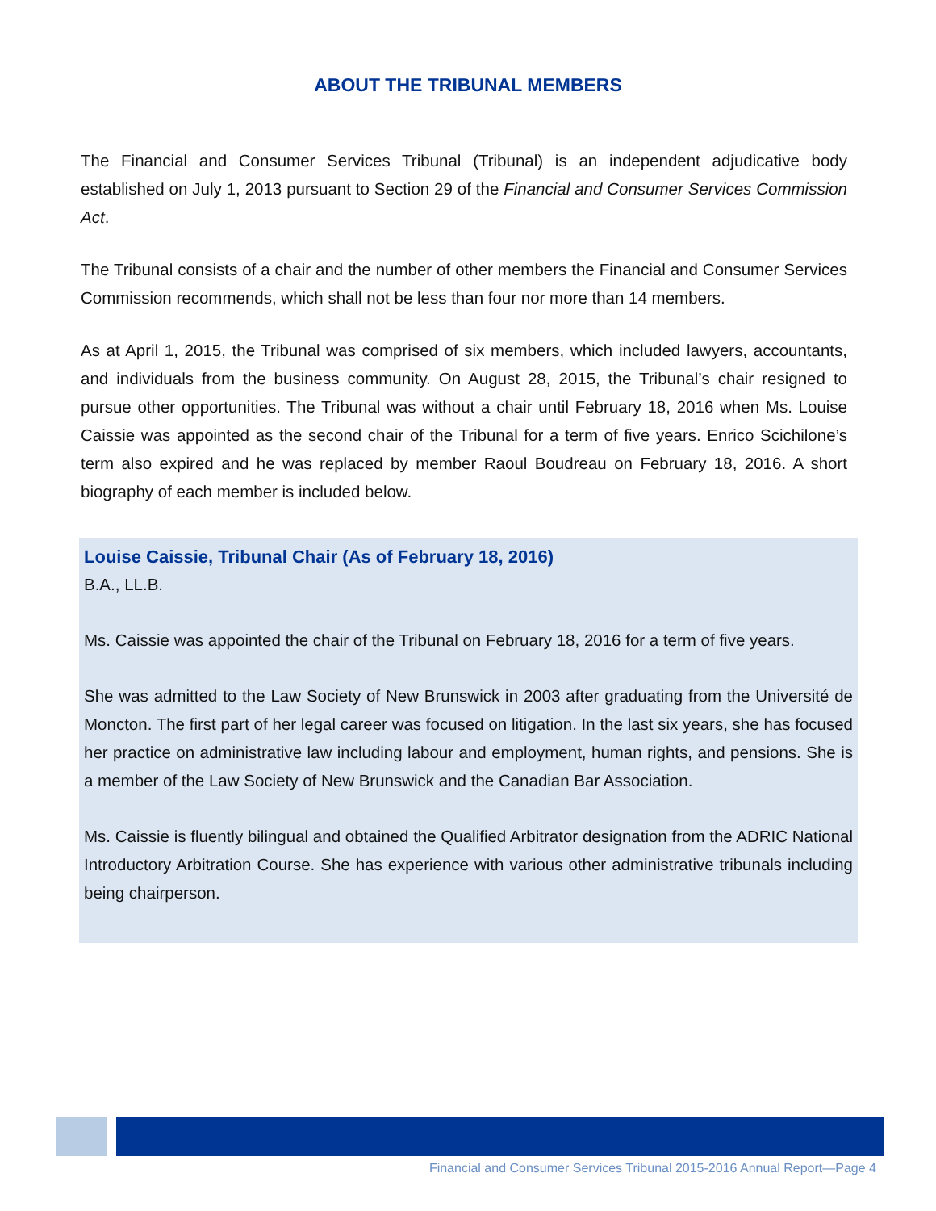ABOUT THE TRIBUNAL MEMBERS
The Financial and Consumer Services Tribunal (Tribunal) is an independent adjudicative body established on July 1, 2013 pursuant to Section 29 of the Financial and Consumer Services Commission Act.
The Tribunal consists of a chair and the number of other members the Financial and Consumer Services Commission recommends, which shall not be less than four nor more than 14 members.
As at April 1, 2015, the Tribunal was comprised of six members, which included lawyers, accountants, and individuals from the business community. On August 28, 2015, the Tribunal’s chair resigned to pursue other opportunities. The Tribunal was without a chair until February 18, 2016 when Ms. Louise Caissie was appointed as the second chair of the Tribunal for a term of five years. Enrico Scichilone’s term also expired and he was replaced by member Raoul Boudreau on February 18, 2016. A short biography of each member is included below.
Louise Caissie, Tribunal Chair (As of February 18, 2016)
B.A., LL.B.
Ms. Caissie was appointed the chair of the Tribunal on February 18, 2016 for a term of five years.
She was admitted to the Law Society of New Brunswick in 2003 after graduating from the Université de Moncton. The first part of her legal career was focused on litigation. In the last six years, she has focused her practice on administrative law including labour and employment, human rights, and pensions. She is a member of the Law Society of New Brunswick and the Canadian Bar Association.
Ms. Caissie is fluently bilingual and obtained the Qualified Arbitrator designation from the ADRIC National Introductory Arbitration Course. She has experience with various other administrative tribunals including being chairperson.
Financial and Consumer Services Tribunal 2015-2016 Annual Report—Page 4